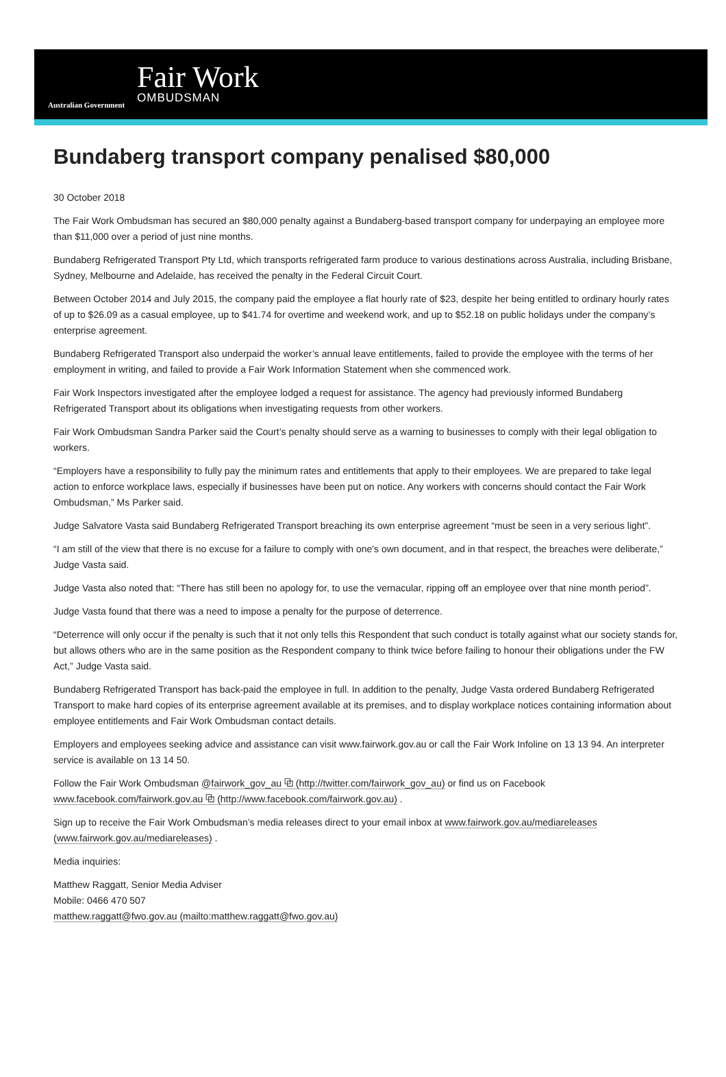Australian Government
Fair Work
OMBUDSMAN
Bundaberg transport company penalised $80,000
30 October 2018
The Fair Work Ombudsman has secured an $80,000 penalty against a Bundaberg-based transport company for underpaying an employee more than $11,000 over a period of just nine months.
Bundaberg Refrigerated Transport Pty Ltd, which transports refrigerated farm produce to various destinations across Australia, including Brisbane, Sydney, Melbourne and Adelaide, has received the penalty in the Federal Circuit Court.
Between October 2014 and July 2015, the company paid the employee a flat hourly rate of $23, despite her being entitled to ordinary hourly rates of up to $26.09 as a casual employee, up to $41.74 for overtime and weekend work, and up to $52.18 on public holidays under the company’s enterprise agreement.
Bundaberg Refrigerated Transport also underpaid the worker’s annual leave entitlements, failed to provide the employee with the terms of her employment in writing, and failed to provide a Fair Work Information Statement when she commenced work.
Fair Work Inspectors investigated after the employee lodged a request for assistance. The agency had previously informed Bundaberg Refrigerated Transport about its obligations when investigating requests from other workers.
Fair Work Ombudsman Sandra Parker said the Court’s penalty should serve as a warning to businesses to comply with their legal obligation to workers.
“Employers have a responsibility to fully pay the minimum rates and entitlements that apply to their employees. We are prepared to take legal action to enforce workplace laws, especially if businesses have been put on notice. Any workers with concerns should contact the Fair Work Ombudsman,” Ms Parker said.
Judge Salvatore Vasta said Bundaberg Refrigerated Transport breaching its own enterprise agreement “must be seen in a very serious light”.
“I am still of the view that there is no excuse for a failure to comply with one's own document, and in that respect, the breaches were deliberate,” Judge Vasta said.
Judge Vasta also noted that: “There has still been no apology for, to use the vernacular, ripping off an employee over that nine month period”.
Judge Vasta found that there was a need to impose a penalty for the purpose of deterrence.
“Deterrence will only occur if the penalty is such that it not only tells this Respondent that such conduct is totally against what our society stands for, but allows others who are in the same position as the Respondent company to think twice before failing to honour their obligations under the FW Act,” Judge Vasta said.
Bundaberg Refrigerated Transport has back-paid the employee in full. In addition to the penalty, Judge Vasta ordered Bundaberg Refrigerated Transport to make hard copies of its enterprise agreement available at its premises, and to display workplace notices containing information about employee entitlements and Fair Work Ombudsman contact details.
Employers and employees seeking advice and assistance can visit www.fairwork.gov.au or call the Fair Work Infoline on 13 13 94. An interpreter service is available on 13 14 50.
Follow the Fair Work Ombudsman @fairwork_gov_au ⧉ (http://twitter.com/fairwork_gov_au) or find us on Facebook www.facebook.com/fairwork.gov.au ⧉ (http://www.facebook.com/fairwork.gov.au) .
Sign up to receive the Fair Work Ombudsman’s media releases direct to your email inbox at www.fairwork.gov.au/mediareleases (www.fairwork.gov.au/mediareleases) .
Media inquiries:
Matthew Raggatt, Senior Media Adviser
Mobile: 0466 470 507
matthew.raggatt@fwo.gov.au (mailto:matthew.raggatt@fwo.gov.au)